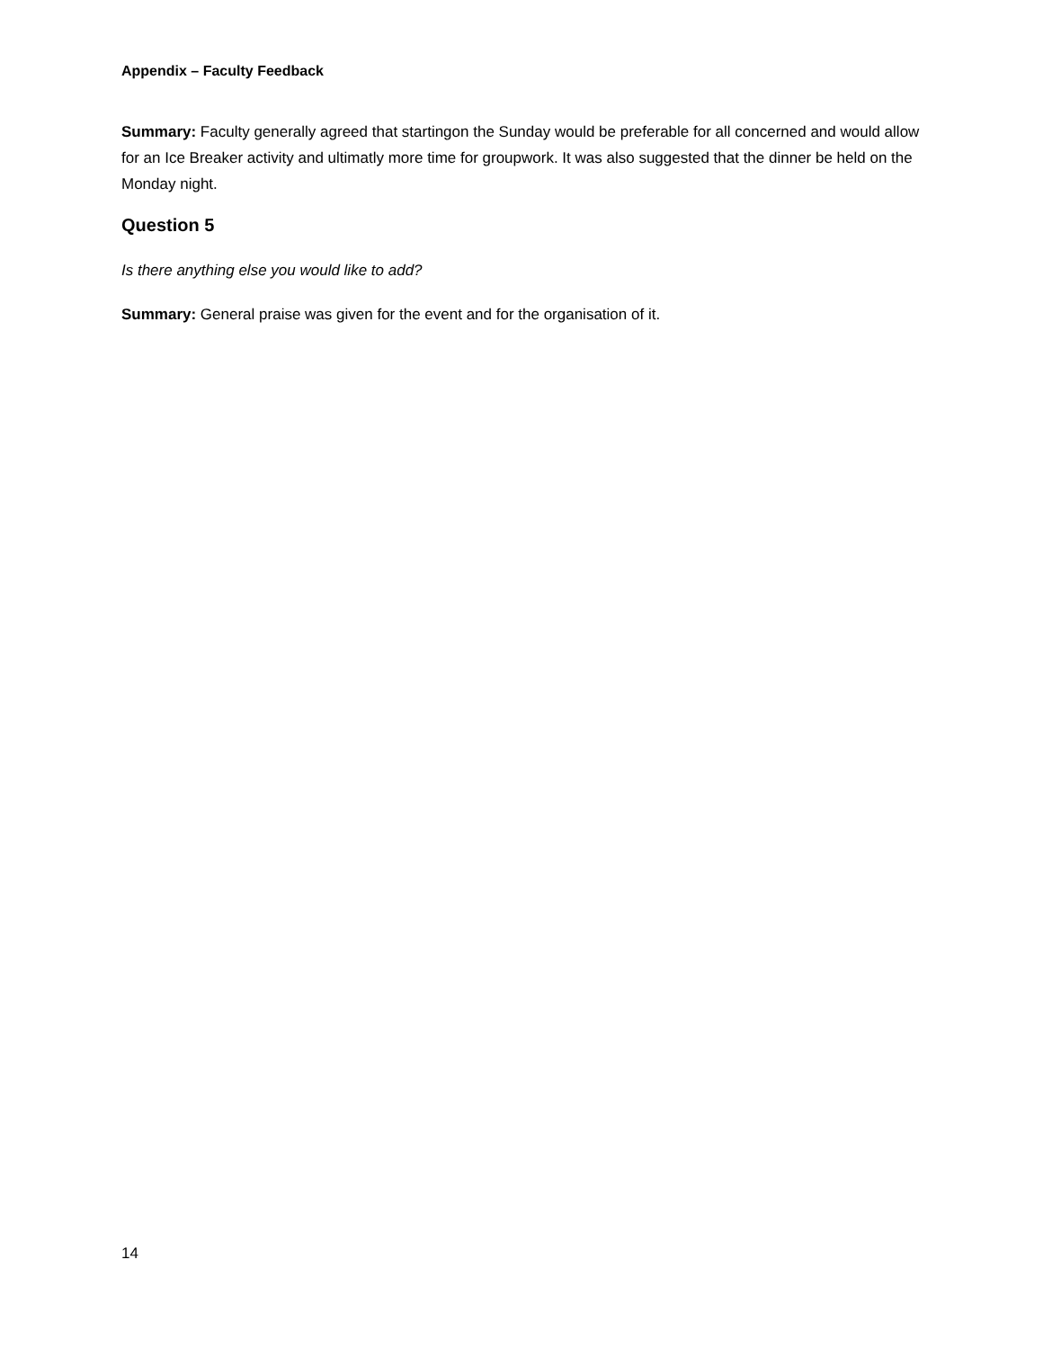Appendix – Faculty Feedback
Summary: Faculty generally agreed that startingon the Sunday would be preferable for all concerned and would allow for an Ice Breaker activity and ultimatly more time for groupwork. It was also suggested that the dinner be held on the Monday night.
Question 5
Is there anything else you would like to add?
Summary: General praise was given for the event and for the organisation of it.
14